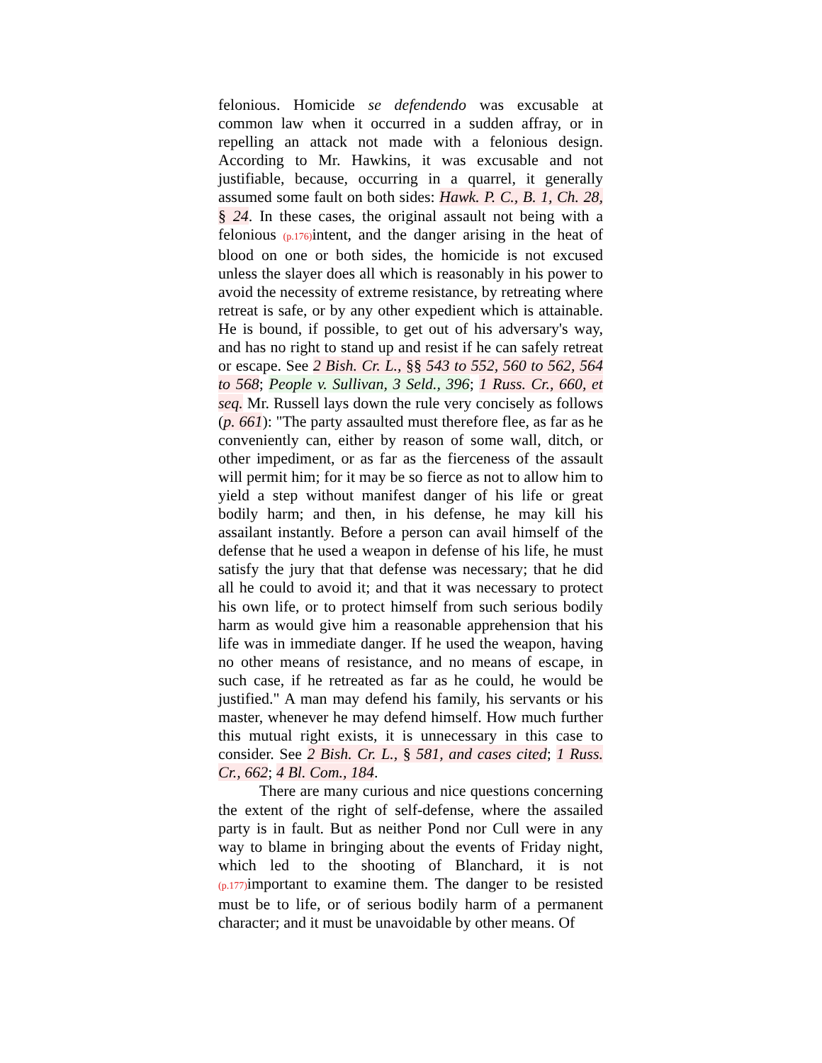felonious. Homicide se defendendo was excusable at common law when it occurred in a sudden affray, or in repelling an attack not made with a felonious design. According to Mr. Hawkins, it was excusable and not justifiable, because, occurring in a quarrel, it generally assumed some fault on both sides: Hawk. P. C., B. 1, Ch. 28, § 24. In these cases, the original assault not being with a felonious (p.176) intent, and the danger arising in the heat of blood on one or both sides, the homicide is not excused unless the slayer does all which is reasonably in his power to avoid the necessity of extreme resistance, by retreating where retreat is safe, or by any other expedient which is attainable. He is bound, if possible, to get out of his adversary's way, and has no right to stand up and resist if he can safely retreat or escape. See 2 Bish. Cr. L., §§ 543 to 552, 560 to 562, 564 to 568; People v. Sullivan, 3 Seld., 396; 1 Russ. Cr., 660, et seq. Mr. Russell lays down the rule very concisely as follows (p. 661): "The party assaulted must therefore flee, as far as he conveniently can, either by reason of some wall, ditch, or other impediment, or as far as the fierceness of the assault will permit him; for it may be so fierce as not to allow him to yield a step without manifest danger of his life or great bodily harm; and then, in his defense, he may kill his assailant instantly. Before a person can avail himself of the defense that he used a weapon in defense of his life, he must satisfy the jury that that defense was necessary; that he did all he could to avoid it; and that it was necessary to protect his own life, or to protect himself from such serious bodily harm as would give him a reasonable apprehension that his life was in immediate danger. If he used the weapon, having no other means of resistance, and no means of escape, in such case, if he retreated as far as he could, he would be justified." A man may defend his family, his servants or his master, whenever he may defend himself. How much further this mutual right exists, it is unnecessary in this case to consider. See 2 Bish. Cr. L., § 581, and cases cited; 1 Russ. Cr., 662; 4 Bl. Com., 184.
There are many curious and nice questions concerning the extent of the right of self-defense, where the assailed party is in fault. But as neither Pond nor Cull were in any way to blame in bringing about the events of Friday night, which led to the shooting of Blanchard, it is not (p.177) important to examine them. The danger to be resisted must be to life, or of serious bodily harm of a permanent character; and it must be unavoidable by other means. Of